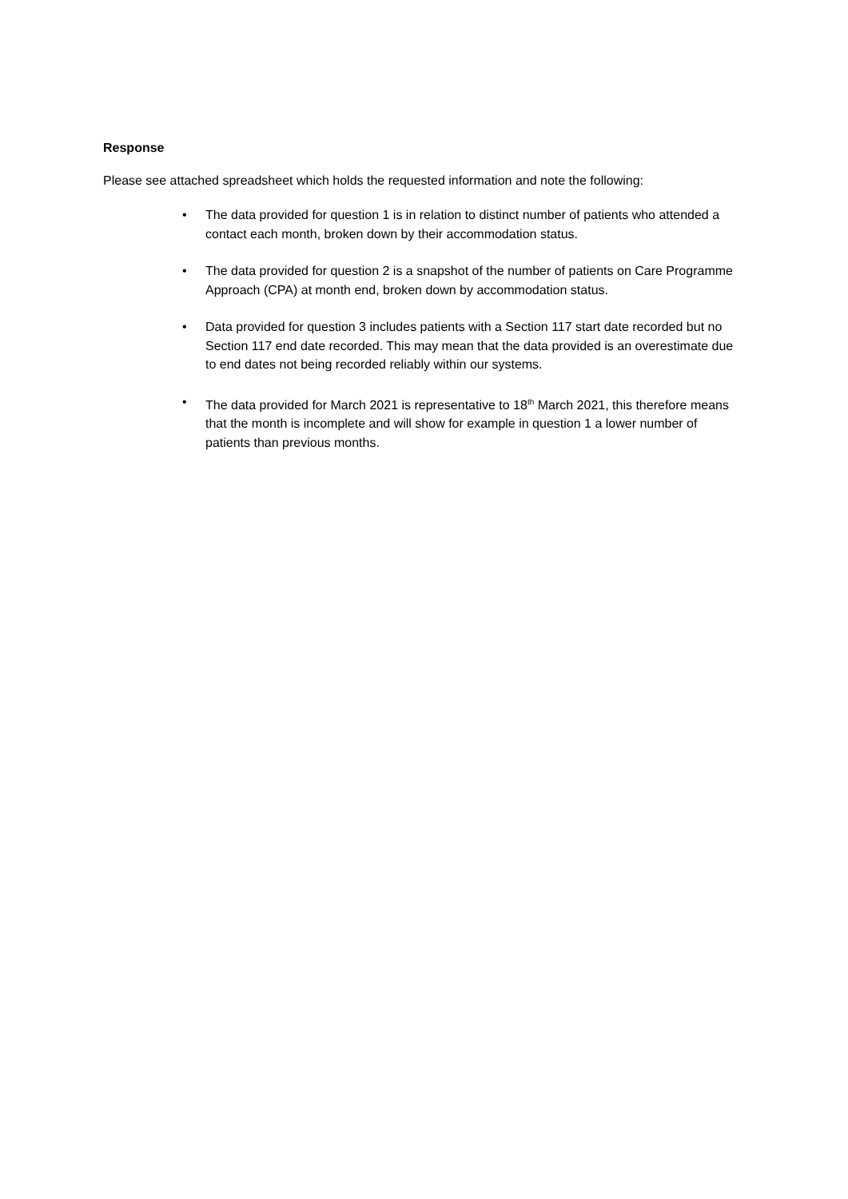Response
Please see attached spreadsheet which holds the requested information and note the following:
• The data provided for question 1 is in relation to distinct number of patients who attended a contact each month, broken down by their accommodation status.
• The data provided for question 2 is a snapshot of the number of patients on Care Programme Approach (CPA) at month end, broken down by accommodation status.
• Data provided for question 3 includes patients with a Section 117 start date recorded but no Section 117 end date recorded. This may mean that the data provided is an overestimate due to end dates not being recorded reliably within our systems.
• The data provided for March 2021 is representative to 18<sup>th</sup> March 2021, this therefore means that the month is incomplete and will show for example in question 1 a lower number of patients than previous months.